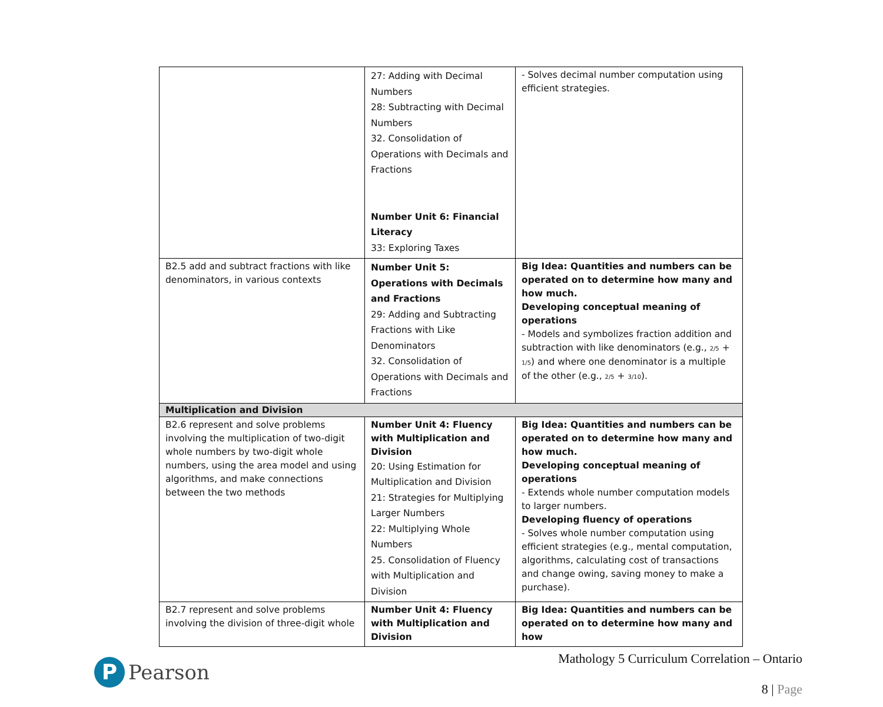| | 27: Adding with Decimal Numbers 28: Subtracting with Decimal Numbers 32. Consolidation of Operations with Decimals and Fractions Number Unit 6: Financial Literacy 33: Exploring Taxes | - Solves decimal number computation using efficient strategies. |
| B2.5 add and subtract fractions with like denominators, in various contexts | Number Unit 5: Operations with Decimals and Fractions 29: Adding and Subtracting Fractions with Like Denominators 32. Consolidation of Operations with Decimals and Fractions | Big Idea: Quantities and numbers can be operated on to determine how many and how much. Developing conceptual meaning of operations - Models and symbolizes fraction addition and subtraction with like denominators (e.g., 2/5 + 1/5 ) and where one denominator is a multiple of the other (e.g., 2/5 + 3/10 ). |
| Multiplication and Division | | |
| B2.6 represent and solve problems involving the multiplication of two-digit whole numbers by two-digit whole numbers, using the area model and using algorithms, and make connections between the two methods | Number Unit 4: Fluency with Multiplication and Division 20: Using Estimation for Multiplication and Division 21: Strategies for Multiplying Larger Numbers 22: Multiplying Whole Numbers 25. Consolidation of Fluency with Multiplication and Division | Big Idea: Quantities and numbers can be operated on to determine how many and how much. Developing conceptual meaning of operations - Extends whole number computation models to larger numbers. Developing fluency of operations - Solves whole number computation using efficient strategies (e.g., mental computation, algorithms, calculating cost of transactions and change owing, saving money to make a purchase). |
| B2.7 represent and solve problems involving the division of three-digit whole | Number Unit 4: Fluency with Multiplication and Division | Big Idea: Quantities and numbers can be operated on to determine how many and how |
P
Pearson
Mathology 5 Curriculum Correlation – Ontario
8 | Page